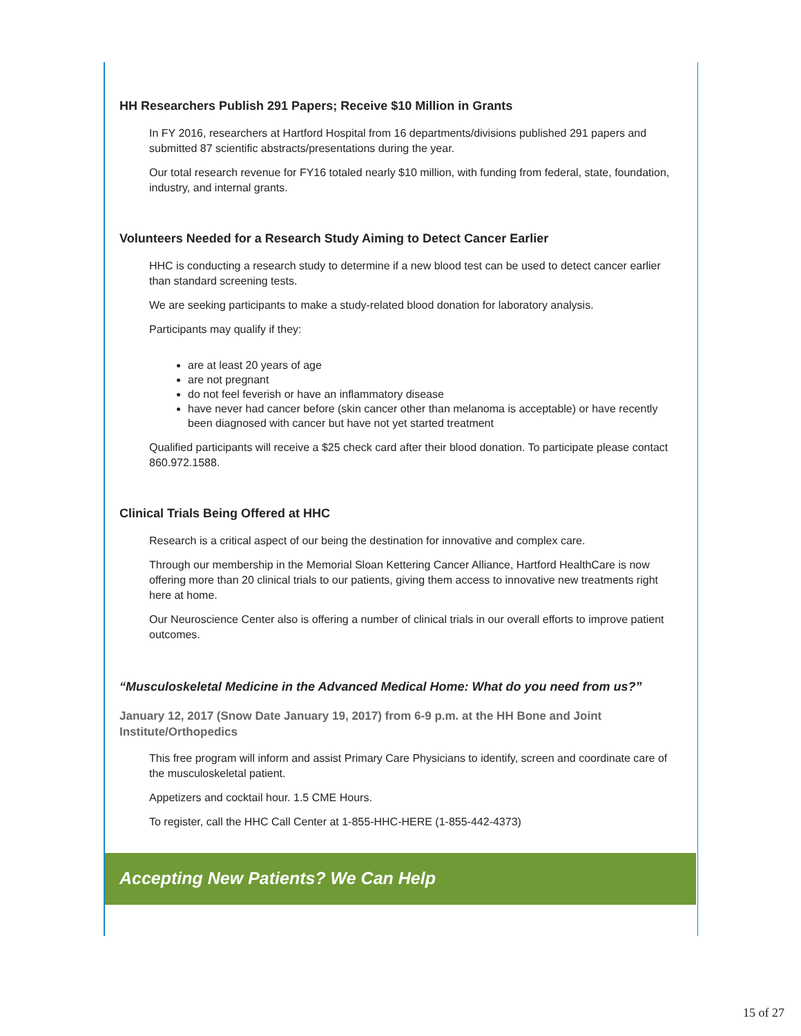HH Researchers Publish 291 Papers; Receive $10 Million in Grants
In FY 2016, researchers at Hartford Hospital from 16 departments/divisions published 291 papers and submitted 87 scientific abstracts/presentations during the year.
Our total research revenue for FY16 totaled nearly $10 million, with funding from federal, state, foundation, industry, and internal grants.
Volunteers Needed for a Research Study Aiming to Detect Cancer Earlier
HHC is conducting a research study to determine if a new blood test can be used to detect cancer earlier than standard screening tests.
We are seeking participants to make a study-related blood donation for laboratory analysis.
Participants may qualify if they:
are at least 20 years of age
are not pregnant
do not feel feverish or have an inflammatory disease
have never had cancer before (skin cancer other than melanoma is acceptable) or have recently been diagnosed with cancer but have not yet started treatment
Qualified participants will receive a $25 check card after their blood donation. To participate please contact 860.972.1588.
Clinical Trials Being Offered at HHC
Research is a critical aspect of our being the destination for innovative and complex care.
Through our membership in the Memorial Sloan Kettering Cancer Alliance, Hartford HealthCare is now offering more than 20 clinical trials to our patients, giving them access to innovative new treatments right here at home.
Our Neuroscience Center also is offering a number of clinical trials in our overall efforts to improve patient outcomes.
“Musculoskeletal Medicine in the Advanced Medical Home: What do you need from us?”
January 12, 2017 (Snow Date January 19, 2017) from 6-9 p.m. at the HH Bone and Joint Institute/Orthopedics
This free program will inform and assist Primary Care Physicians to identify, screen and coordinate care of the musculoskeletal patient.
Appetizers and cocktail hour. 1.5 CME Hours.
To register, call the HHC Call Center at 1-855-HHC-HERE (1-855-442-4373)
Accepting New Patients? We Can Help
15 of 27